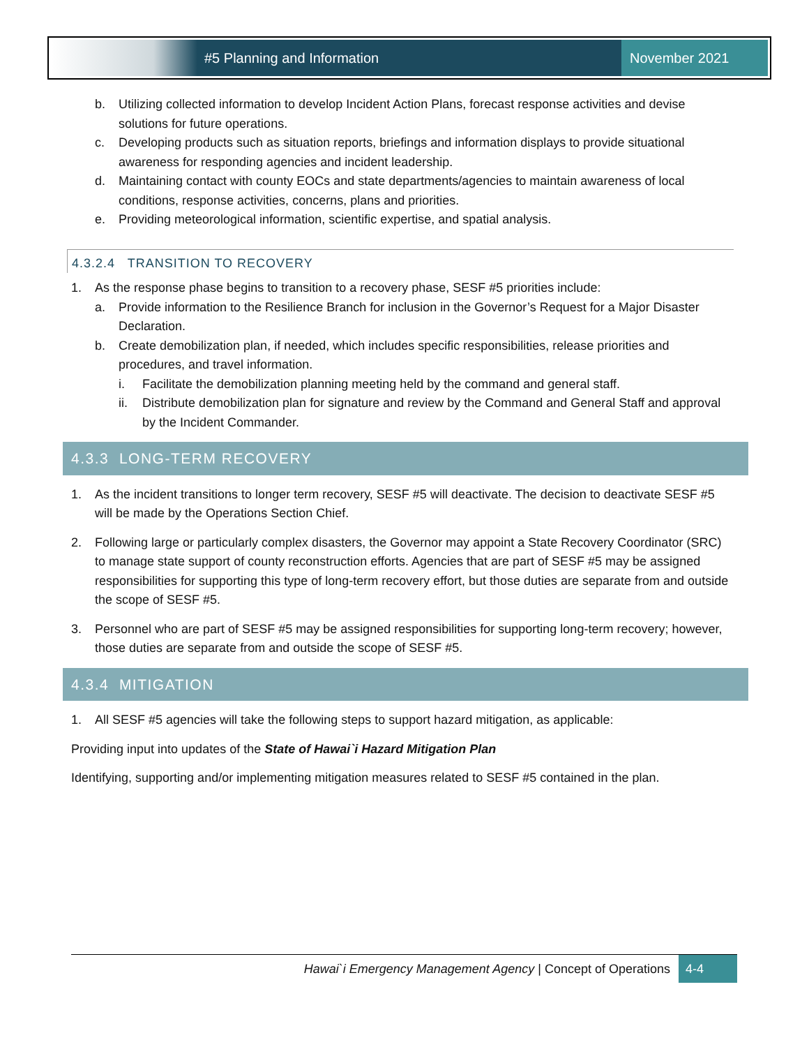#5 Planning and Information
November 2021
b. Utilizing collected information to develop Incident Action Plans, forecast response activities and devise solutions for future operations.
c. Developing products such as situation reports, briefings and information displays to provide situational awareness for responding agencies and incident leadership.
d. Maintaining contact with county EOCs and state departments/agencies to maintain awareness of local conditions, response activities, concerns, plans and priorities.
e. Providing meteorological information, scientific expertise, and spatial analysis.
4.3.2.4 TRANSITION TO RECOVERY
1. As the response phase begins to transition to a recovery phase, SESF #5 priorities include:
a. Provide information to the Resilience Branch for inclusion in the Governor’s Request for a Major Disaster Declaration.
b. Create demobilization plan, if needed, which includes specific responsibilities, release priorities and procedures, and travel information.
i. Facilitate the demobilization planning meeting held by the command and general staff.
ii. Distribute demobilization plan for signature and review by the Command and General Staff and approval by the Incident Commander.
4.3.3 LONG-TERM RECOVERY
1. As the incident transitions to longer term recovery, SESF #5 will deactivate. The decision to deactivate SESF #5 will be made by the Operations Section Chief.
2. Following large or particularly complex disasters, the Governor may appoint a State Recovery Coordinator (SRC) to manage state support of county reconstruction efforts. Agencies that are part of SESF #5 may be assigned responsibilities for supporting this type of long-term recovery effort, but those duties are separate from and outside the scope of SESF #5.
3. Personnel who are part of SESF #5 may be assigned responsibilities for supporting long-term recovery; however, those duties are separate from and outside the scope of SESF #5.
4.3.4 MITIGATION
1. All SESF #5 agencies will take the following steps to support hazard mitigation, as applicable:
Providing input into updates of the State of Hawai`i Hazard Mitigation Plan
Identifying, supporting and/or implementing mitigation measures related to SESF #5 contained in the plan.
Hawai`i Emergency Management Agency | Concept of Operations 4-4